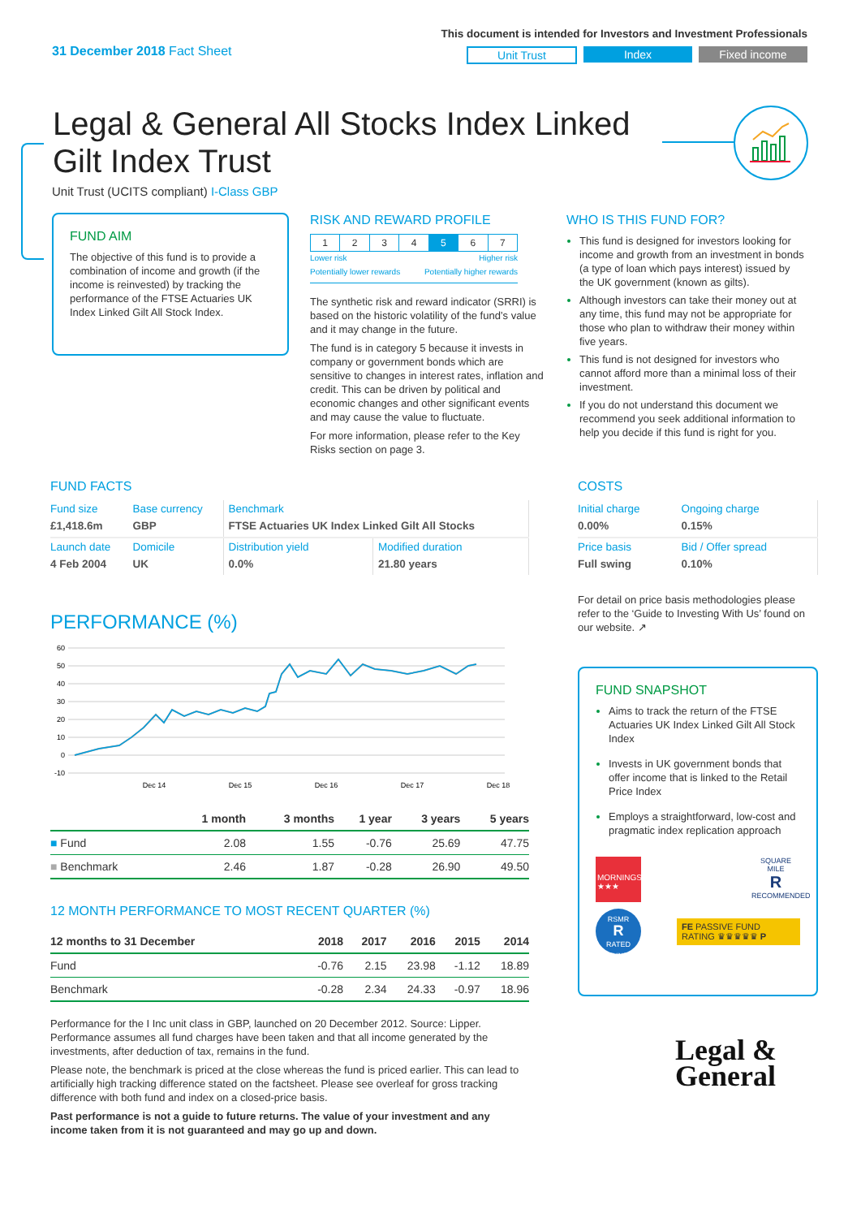31 December 2018 Fact Sheet
This document is intended for Investors and Investment Professionals
Unit Trust Index Fixed income
Legal & General All Stocks Index Linked Gilt Index Trust
Unit Trust (UCITS compliant) I-Class GBP
FUND AIM
The objective of this fund is to provide a combination of income and growth (if the income is reinvested) by tracking the performance of the FTSE Actuaries UK Index Linked Gilt All Stock Index.
RISK AND REWARD PROFILE
1234 5 6 7
Lower risk Higher risk
Potentially lower rewards Potentially higher rewards
The synthetic risk and reward indicator (SRRI) is based on the historic volatility of the fund’s value and it may change in the future.
The fund is in category 5 because it invests in company or government bonds which are sensitive to changes in interest rates, inflation and credit. This can be driven by political and economic changes and other significant events and may cause the value to fluctuate.
For more information, please refer to the Key Risks section on page 3.
WHO IS THIS FUND FOR?
This fund is designed for investors looking for income and growth from an investment in bonds (a type of loan which pays interest) issued by the UK government (known as gilts).
Although investors can take their money out at any time, this fund may not be appropriate for those who plan to withdraw their money within five years.
This fund is not designed for investors who cannot afford more than a minimal loss of their investment.
If you do not understand this document we recommend you seek additional information to help you decide if this fund is right for you.
FUND FACTS
| Fund size | Base currency | Benchmark | |
| £1,418.6m | GBP | FTSE Actuaries UK Index Linked Gilt All Stocks | |
| Launch date | Domicile | Distribution yield | Modified duration |
| 4 Feb 2004 | UK | 0.0% | 21.80 years |
PERFORMANCE (%)
60
50
40
30
20
10
0
-10
Dec 14
Dec 15
Dec 16
Dec 17
Dec 18
| | 1 month | 3 months | 1 year | 3 years | 5 years |
| --- | --- | --- | --- | --- | --- |
| ■ Fund | 2.08 | 1.55 | -0.76 | 25.69 | 47.75 |
| ■ Benchmark | 2.46 | 1.87 | -0.28 | 26.90 | 49.50 |
12 MONTH PERFORMANCE TO MOST RECENT QUARTER (%)
| 12 months to 31 December | 2018 | 2017 | 2016 | 2015 | 2014 |
| --- | --- | --- | --- | --- | --- |
| Fund | -0.76 | 2.15 | 23.98 | -1.12 | 18.89 |
| Benchmark | -0.28 | 2.34 | 24.33 | -0.97 | 18.96 |
Performance for the I Inc unit class in GBP, launched on 20 December 2012. Source: Lipper. Performance assumes all fund charges have been taken and that all income generated by the investments, after deduction of tax, remains in the fund.
Please note, the benchmark is priced at the close whereas the fund is priced earlier. This can lead to artificially high tracking difference stated on the factsheet. Please see overleaf for gross tracking difference with both fund and index on a closed-price basis.
Past performance is not a guide to future returns. The value of your investment and any income taken from it is not guaranteed and may go up and down.
COSTS
| Initial charge | Ongoing charge |
| 0.00% | 0.15% |
| Price basis | Bid / Offer spread |
| Full swing | 0.10% |
For detail on price basis methodologies please refer to the ‘Guide to Investing With Us’ found on our website. ↗
FUND SNAPSHOT
Aims to track the return of the FTSE Actuaries UK Index Linked Gilt All Stock Index
Invests in UK government bonds that offer income that is linked to the Retail Price Index
Employs a straightforward, low-cost and pragmatic index replication approach
MORNINGSTAR ★★★
SQUARE MILE
R
RECOMMENDED
RSMR
R
RATED FUND
FE PASSIVE FUND RATING ♛♛♛♛♛ P
Legal &
General